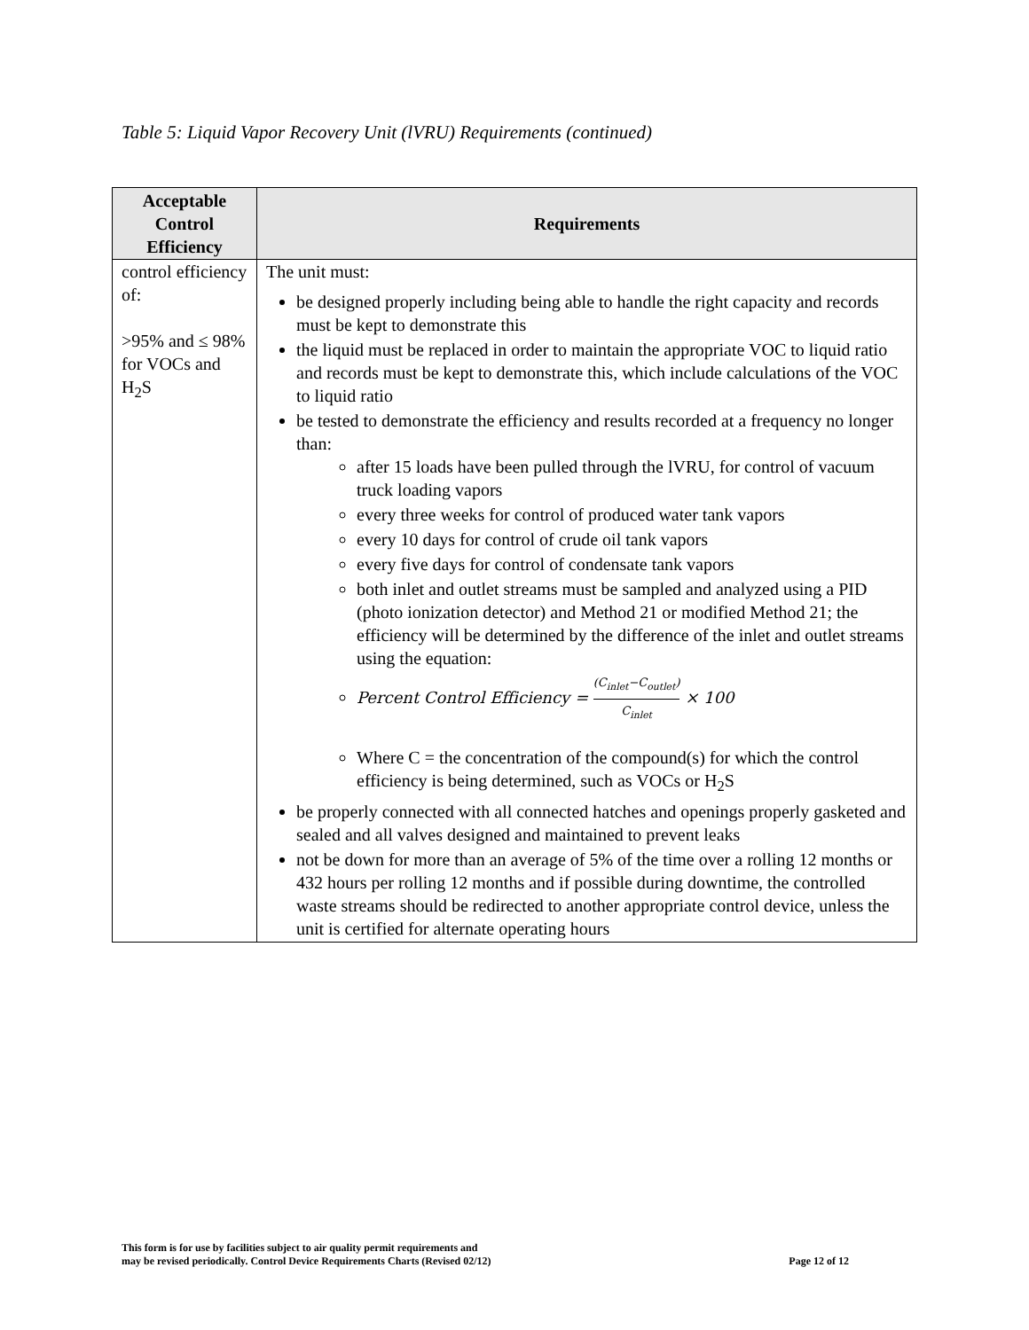Table 5: Liquid Vapor Recovery Unit (lVRU) Requirements (continued)
| Acceptable Control Efficiency | Requirements |
| --- | --- |
| control efficiency of: >95% and ≤ 98% for VOCs and H<sub>2</sub>S | The unit must: be designed properly including being able to handle the right capacity and records must be kept to demonstrate this the liquid must be replaced in order to maintain the appropriate VOC to liquid ratio and records must be kept to demonstrate this, which include calculations of the VOC to liquid ratio be tested to demonstrate the efficiency and results recorded at a frequency no longer than: after 15 loads have been pulled through the lVRU, for control of vacuum truck loading vapors every three weeks for control of produced water tank vapors every 10 days for control of crude oil tank vapors every five days for control of condensate tank vapors both inlet and outlet streams must be sampled and analyzed using a PID (photo ionization detector) and Method 21 or modified Method 21; the efficiency will be determined by the difference of the inlet and outlet streams using the equation: Percent Control Efficiency = (C<sub>inlet</sub>−C<sub>outlet</sub>) C<sub>inlet</sub> × 100 Where C = the concentration of the compound(s) for which the control efficiency is being determined, such as VOCs or H<sub>2</sub>S be properly connected with all connected hatches and openings properly gasketed and sealed and all valves designed and maintained to prevent leaks not be down for more than an average of 5% of the time over a rolling 12 months or 432 hours per rolling 12 months and if possible during downtime, the controlled waste streams should be redirected to another appropriate control device, unless the unit is certified for alternate operating hours |
This form is for use by facilities subject to air quality permit requirements and
may be revised periodically. Control Device Requirements Charts (Revised 02/12)
Page 12 of 12